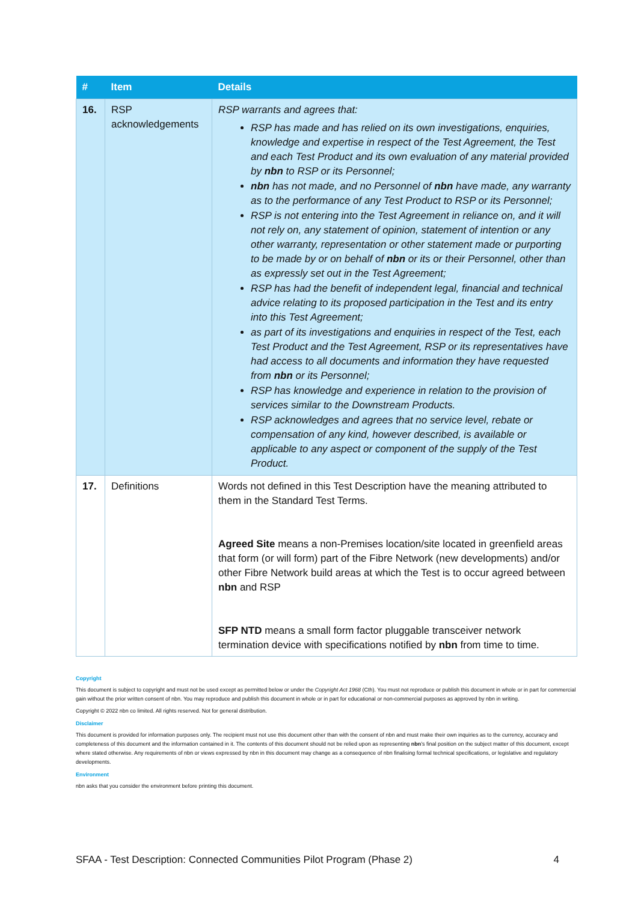| # | Item | Details |
| --- | --- | --- |
| 16. | RSP acknowledgements | RSP warrants and agrees that: RSP has made and has relied on its own investigations, enquiries, knowledge and expertise in respect of the Test Agreement, the Test and each Test Product and its own evaluation of any material provided by nbn to RSP or its Personnel; nbn has not made, and no Personnel of nbn have made, any warranty as to the performance of any Test Product to RSP or its Personnel; RSP is not entering into the Test Agreement in reliance on, and it will not rely on, any statement of opinion, statement of intention or any other warranty, representation or other statement made or purporting to be made by or on behalf of nbn or its or their Personnel, other than as expressly set out in the Test Agreement; RSP has had the benefit of independent legal, financial and technical advice relating to its proposed participation in the Test and its entry into this Test Agreement; as part of its investigations and enquiries in respect of the Test, each Test Product and the Test Agreement, RSP or its representatives have had access to all documents and information they have requested from nbn or its Personnel; RSP has knowledge and experience in relation to the provision of services similar to the Downstream Products. RSP acknowledges and agrees that no service level, rebate or compensation of any kind, however described, is available or applicable to any aspect or component of the supply of the Test Product. |
| 17. | Definitions | Words not defined in this Test Description have the meaning attributed to them in the Standard Test Terms. Agreed Site means a non-Premises location/site located in greenfield areas that form (or will form) part of the Fibre Network (new developments) and/or other Fibre Network build areas at which the Test is to occur agreed between nbn and RSP SFP NTD means a small form factor pluggable transceiver network termination device with specifications notified by nbn from time to time. |
Copyright
This document is subject to copyright and must not be used except as permitted below or under the Copyright Act 1968 (Cth). You must not reproduce or publish this document in whole or in part for commercial gain without the prior written consent of nbn. You may reproduce and publish this document in whole or in part for educational or non-commercial purposes as approved by nbn in writing.
Copyright © 2022 nbn co limited. All rights reserved. Not for general distribution.
Disclaimer
This document is provided for information purposes only. The recipient must not use this document other than with the consent of nbn and must make their own inquiries as to the currency, accuracy and completeness of this document and the information contained in it. The contents of this document should not be relied upon as representing nbn’s final position on the subject matter of this document, except where stated otherwise. Any requirements of nbn or views expressed by nbn in this document may change as a consequence of nbn finalising formal technical specifications, or legislative and regulatory developments.
Environment
nbn asks that you consider the environment before printing this document.
SFAA - Test Description: Connected Communities Pilot Program (Phase 2) 4